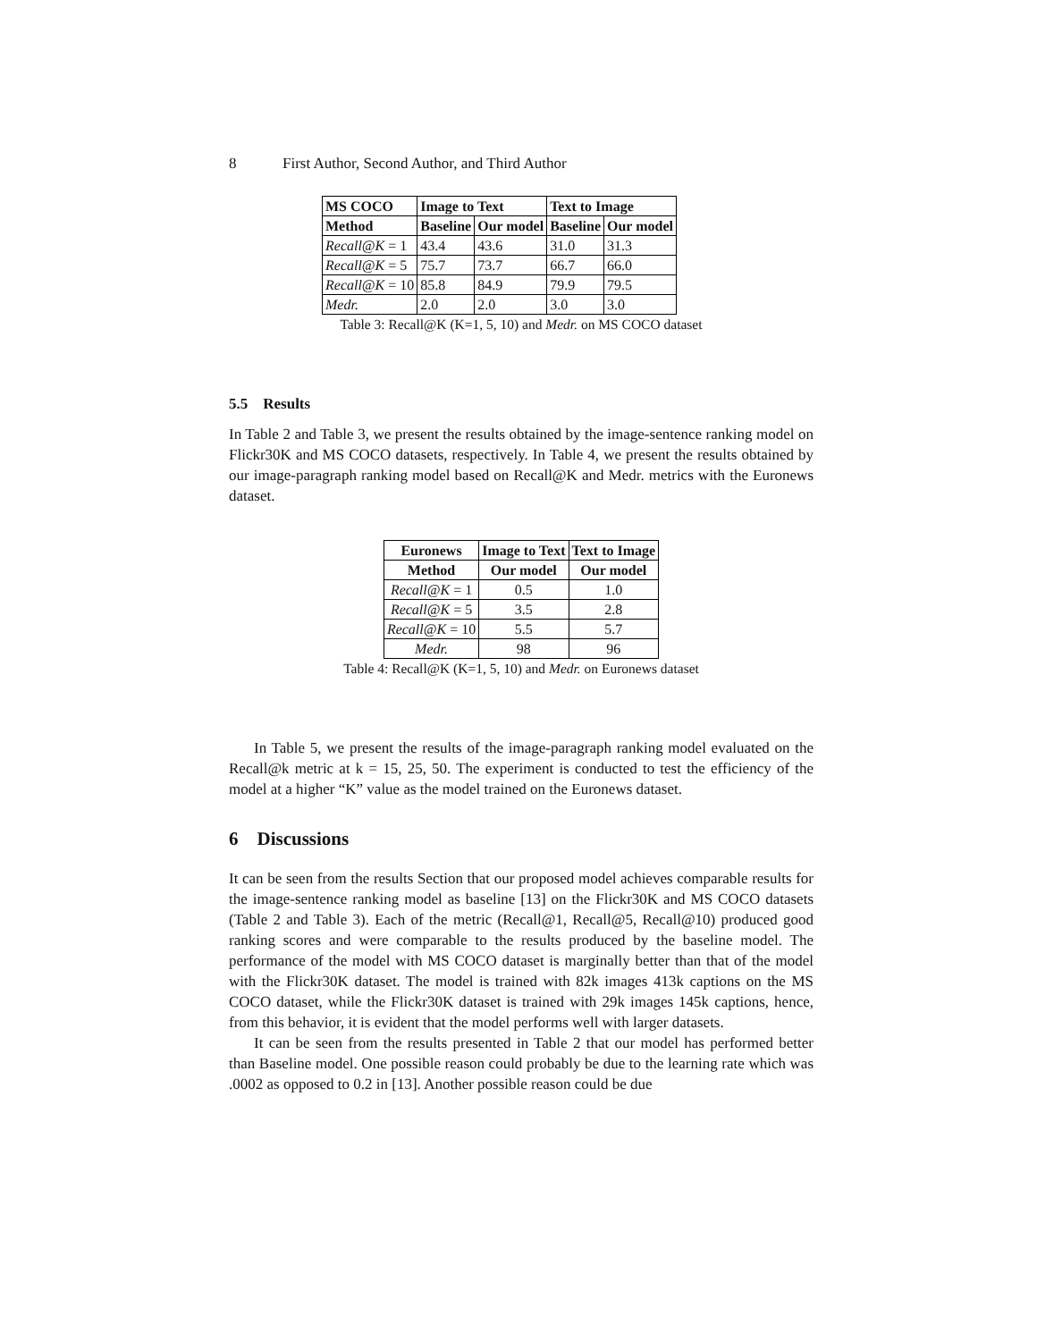8 First Author, Second Author, and Third Author
| MS COCO | Image to Text | | Text to Image | |
| --- | --- | --- | --- | --- |
| Method | Baseline | Our model | Baseline | Our model |
| Recall@K = 1 | 43.4 | 43.6 | 31.0 | 31.3 |
| Recall@K = 5 | 75.7 | 73.7 | 66.7 | 66.0 |
| Recall@K = 10 | 85.8 | 84.9 | 79.9 | 79.5 |
| Medr. | 2.0 | 2.0 | 3.0 | 3.0 |
Table 3: Recall@K (K=1, 5, 10) and Medr. on MS COCO dataset
5.5 Results
In Table 2 and Table 3, we present the results obtained by the image-sentence ranking model on Flickr30K and MS COCO datasets, respectively. In Table 4, we present the results obtained by our image-paragraph ranking model based on Recall@K and Medr. metrics with the Euronews dataset.
| Euronews | Image to Text | Text to Image |
| --- | --- | --- |
| Method | Our model | Our model |
| Recall@K = 1 | 0.5 | 1.0 |
| Recall@K = 5 | 3.5 | 2.8 |
| Recall@K = 10 | 5.5 | 5.7 |
| Medr. | 98 | 96 |
Table 4: Recall@K (K=1, 5, 10) and Medr. on Euronews dataset
In Table 5, we present the results of the image-paragraph ranking model evaluated on the Recall@k metric at k = 15, 25, 50. The experiment is conducted to test the efficiency of the model at a higher “K” value as the model trained on the Euronews dataset.
6 Discussions
It can be seen from the results Section that our proposed model achieves comparable results for the image-sentence ranking model as baseline [13] on the Flickr30K and MS COCO datasets (Table 2 and Table 3). Each of the metric (Recall@1, Recall@5, Recall@10) produced good ranking scores and were comparable to the results produced by the baseline model. The performance of the model with MS COCO dataset is marginally better than that of the model with the Flickr30K dataset. The model is trained with 82k images 413k captions on the MS COCO dataset, while the Flickr30K dataset is trained with 29k images 145k captions, hence, from this behavior, it is evident that the model performs well with larger datasets.
It can be seen from the results presented in Table 2 that our model has performed better than Baseline model. One possible reason could probably be due to the learning rate which was .0002 as opposed to 0.2 in [13]. Another possible reason could be due